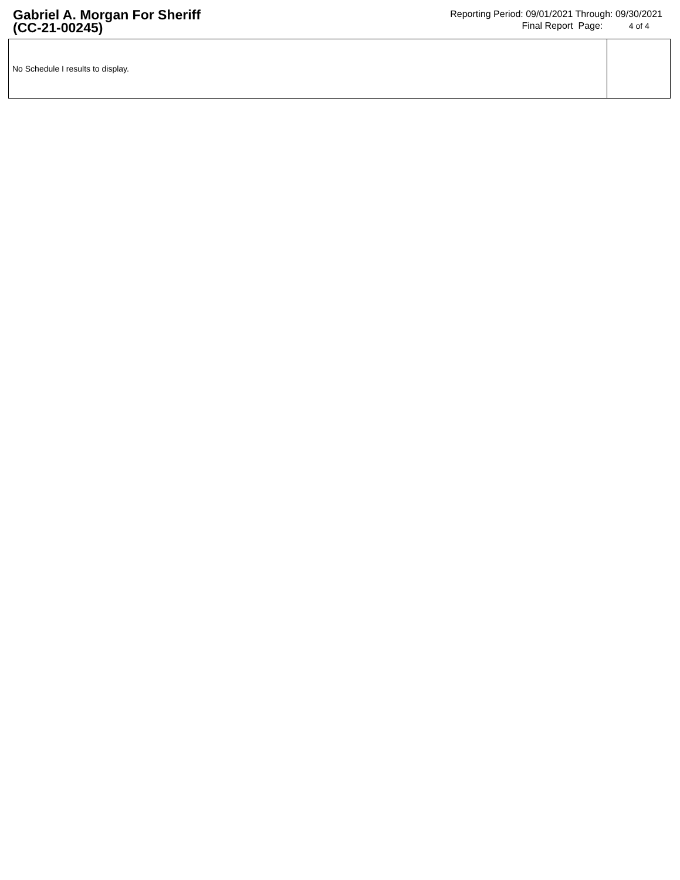Gabriel A. Morgan For Sheriff
(CC-21-00245)
Reporting Period: 09/01/2021 Through: 09/30/2021
Final Report Page: 4 of 4
| No Schedule I results to display. | |